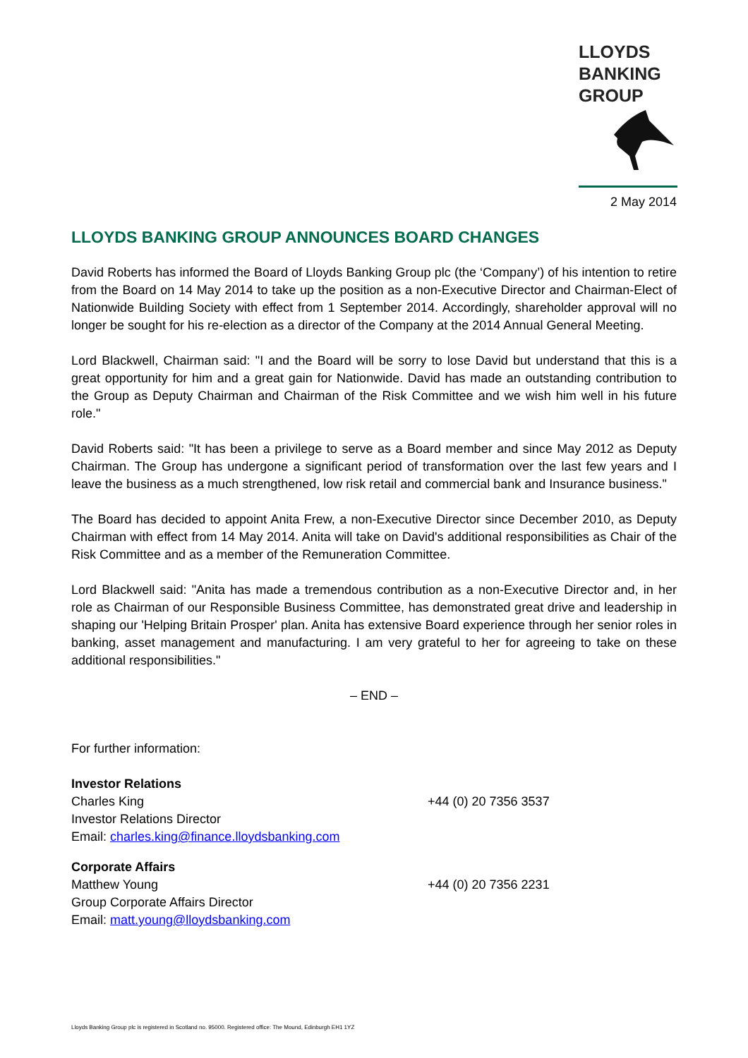LLOYDS
BANKING
GROUP
2 May 2014
LLOYDS BANKING GROUP ANNOUNCES BOARD CHANGES
David Roberts has informed the Board of Lloyds Banking Group plc (the ‘Company’) of his intention to retire from the Board on 14 May 2014 to take up the position as a non-Executive Director and Chairman-Elect of Nationwide Building Society with effect from 1 September 2014. Accordingly, shareholder approval will no longer be sought for his re-election as a director of the Company at the 2014 Annual General Meeting.
Lord Blackwell, Chairman said: "I and the Board will be sorry to lose David but understand that this is a great opportunity for him and a great gain for Nationwide. David has made an outstanding contribution to the Group as Deputy Chairman and Chairman of the Risk Committee and we wish him well in his future role."
David Roberts said: "It has been a privilege to serve as a Board member and since May 2012 as Deputy Chairman. The Group has undergone a significant period of transformation over the last few years and I leave the business as a much strengthened, low risk retail and commercial bank and Insurance business."
The Board has decided to appoint Anita Frew, a non-Executive Director since December 2010, as Deputy Chairman with effect from 14 May 2014. Anita will take on David's additional responsibilities as Chair of the Risk Committee and as a member of the Remuneration Committee.
Lord Blackwell said: "Anita has made a tremendous contribution as a non-Executive Director and, in her role as Chairman of our Responsible Business Committee, has demonstrated great drive and leadership in shaping our 'Helping Britain Prosper' plan. Anita has extensive Board experience through her senior roles in banking, asset management and manufacturing. I am very grateful to her for agreeing to take on these additional responsibilities."
– END –
For further information:
Investor Relations
Charles King +44 (0) 20 7356 3537
Investor Relations Director
Email: charles.king@finance.lloydsbanking.com
Corporate Affairs
Matthew Young +44 (0) 20 7356 2231
Group Corporate Affairs Director
Email: matt.young@lloydsbanking.com
Lloyds Banking Group plc is registered in Scotland no. 95000. Registered office: The Mound, Edinburgh EH1 1YZ